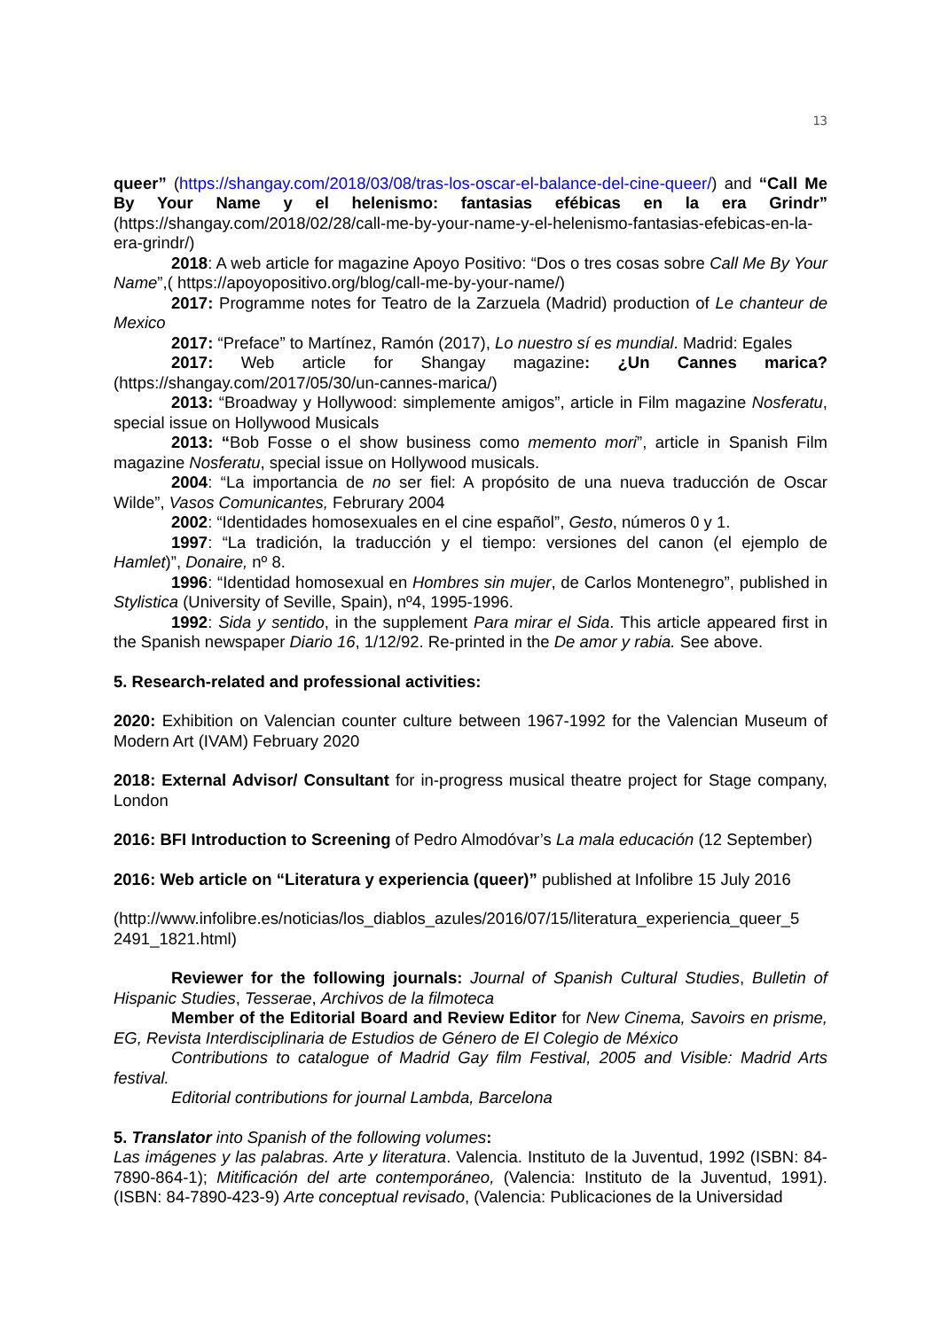13
queer” (https://shangay.com/2018/03/08/tras-los-oscar-el-balance-del-cine-queer/) and “Call Me By Your Name y el helenismo: fantasias efébicas en la era Grindr” (https://shangay.com/2018/02/28/call-me-by-your-name-y-el-helenismo-fantasias-efebicas-en-la-era-grindr/)
2018: A web article for magazine Apoyo Positivo: “Dos o tres cosas sobre Call Me By Your Name”,( https://apoyopositivo.org/blog/call-me-by-your-name/)
2017: Programme notes for Teatro de la Zarzuela (Madrid) production of Le chanteur de Mexico
2017: “Preface” to Martínez, Ramón (2017), Lo nuestro sí es mundial. Madrid: Egales
2017: Web article for Shangay magazine: ¿Un Cannes marica? (https://shangay.com/2017/05/30/un-cannes-marica/)
2013: “Broadway y Hollywood: simplemente amigos”, article in Film magazine Nosferatu, special issue on Hollywood Musicals
2013: “Bob Fosse o el show business como memento mori”, article in Spanish Film magazine Nosferatu, special issue on Hollywood musicals.
2004: “La importancia de no ser fiel: A propósito de una nueva traducción de Oscar Wilde”, Vasos Comunicantes, Februrary 2004
2002: “Identidades homosexuales en el cine español”, Gesto, números 0 y 1.
1997: “La tradición, la traducción y el tiempo: versiones del canon (el ejemplo de Hamlet)”, Donaire, nº 8.
1996: “Identidad homosexual en Hombres sin mujer, de Carlos Montenegro”, published in Stylistica (University of Seville, Spain), nº4, 1995-1996.
1992: Sida y sentido, in the supplement Para mirar el Sida. This article appeared first in the Spanish newspaper Diario 16, 1/12/92. Re-printed in the De amor y rabia. See above.
5. Research-related and professional activities:
2020: Exhibition on Valencian counter culture between 1967-1992 for the Valencian Museum of Modern Art (IVAM) February 2020
2018: External Advisor/ Consultant for in-progress musical theatre project for Stage company, London
2016: BFI Introduction to Screening of Pedro Almodóvar’s La mala educación (12 September)
2016: Web article on “Literatura y experiencia (queer)” published at Infolibre 15 July 2016
(http://www.infolibre.es/noticias/los_diablos_azules/2016/07/15/literatura_experiencia_queer_5 2491_1821.html)
Reviewer for the following journals: Journal of Spanish Cultural Studies, Bulletin of Hispanic Studies, Tesserae, Archivos de la filmoteca
Member of the Editorial Board and Review Editor for New Cinema, Savoirs en prisme, EG, Revista Interdisciplinaria de Estudios de Género de El Colegio de México
Contributions to catalogue of Madrid Gay film Festival, 2005 and Visible: Madrid Arts festival.
Editorial contributions for journal Lambda, Barcelona
5. Translator into Spanish of the following volumes:
Las imágenes y las palabras. Arte y literatura. Valencia. Instituto de la Juventud, 1992 (ISBN: 84-7890-864-1); Mitificación del arte contemporáneo, (Valencia: Instituto de la Juventud, 1991). (ISBN: 84-7890-423-9) Arte conceptual revisado, (Valencia: Publicaciones de la Universidad